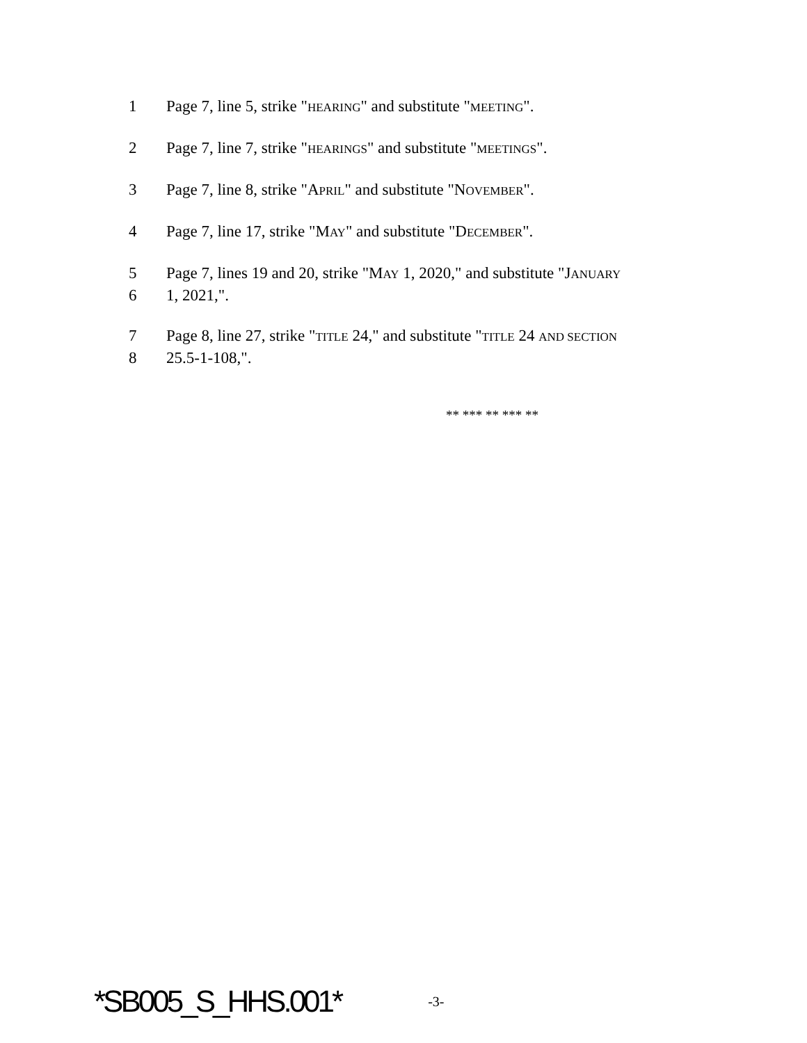1 Page 7, line 5, strike "HEARING" and substitute "MEETING".
2 Page 7, line 7, strike "HEARINGS" and substitute "MEETINGS".
3 Page 7, line 8, strike "APRIL" and substitute "NOVEMBER".
4 Page 7, line 17, strike "MAY" and substitute "DECEMBER".
5 Page 7, lines 19 and 20, strike "MAY 1, 2020," and substitute "JANUARY
6 1, 2021,".
7 Page 8, line 27, strike "TITLE 24," and substitute "TITLE 24 AND SECTION
8 25.5-1-108,".
** *** ** *** **
*SB005_S_HHS.001* -3-